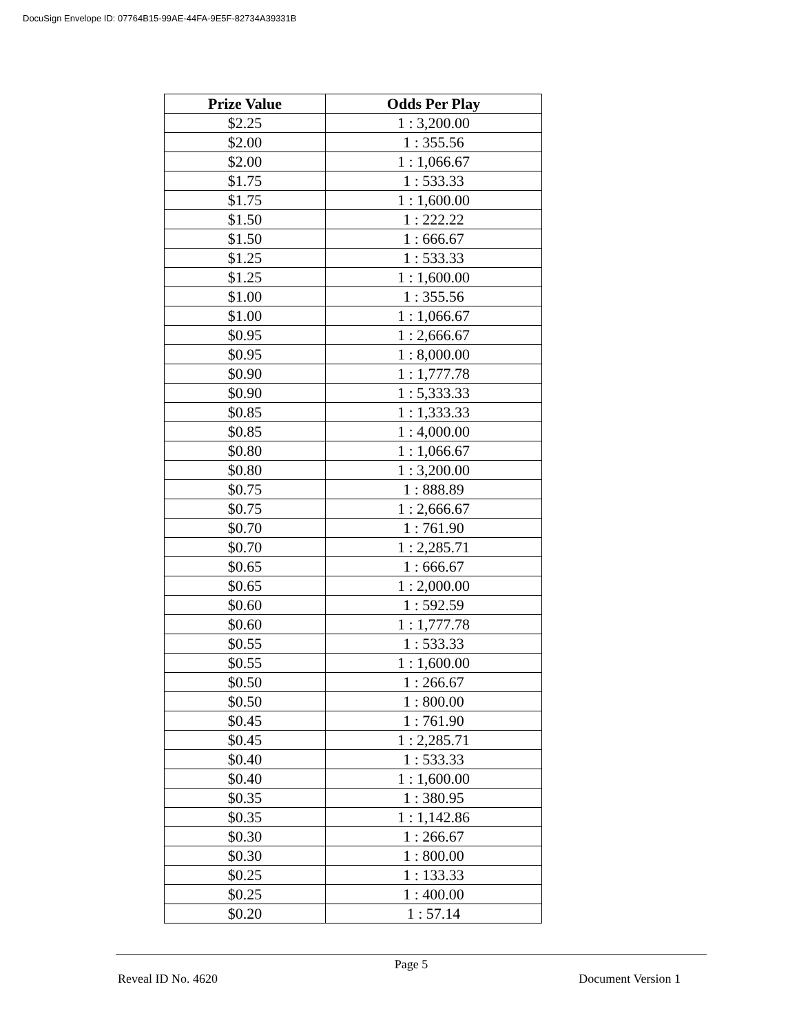DocuSign Envelope ID: 07764B15-99AE-44FA-9E5F-82734A39331B
| Prize Value | Odds Per Play |
| --- | --- |
| $2.25 | 1 : 3,200.00 |
| $2.00 | 1 : 355.56 |
| $2.00 | 1 : 1,066.67 |
| $1.75 | 1 : 533.33 |
| $1.75 | 1 : 1,600.00 |
| $1.50 | 1 : 222.22 |
| $1.50 | 1 : 666.67 |
| $1.25 | 1 : 533.33 |
| $1.25 | 1 : 1,600.00 |
| $1.00 | 1 : 355.56 |
| $1.00 | 1 : 1,066.67 |
| $0.95 | 1 : 2,666.67 |
| $0.95 | 1 : 8,000.00 |
| $0.90 | 1 : 1,777.78 |
| $0.90 | 1 : 5,333.33 |
| $0.85 | 1 : 1,333.33 |
| $0.85 | 1 : 4,000.00 |
| $0.80 | 1 : 1,066.67 |
| $0.80 | 1 : 3,200.00 |
| $0.75 | 1 : 888.89 |
| $0.75 | 1 : 2,666.67 |
| $0.70 | 1 : 761.90 |
| $0.70 | 1 : 2,285.71 |
| $0.65 | 1 : 666.67 |
| $0.65 | 1 : 2,000.00 |
| $0.60 | 1 : 592.59 |
| $0.60 | 1 : 1,777.78 |
| $0.55 | 1 : 533.33 |
| $0.55 | 1 : 1,600.00 |
| $0.50 | 1 : 266.67 |
| $0.50 | 1 : 800.00 |
| $0.45 | 1 : 761.90 |
| $0.45 | 1 : 2,285.71 |
| $0.40 | 1 : 533.33 |
| $0.40 | 1 : 1,600.00 |
| $0.35 | 1 : 380.95 |
| $0.35 | 1 : 1,142.86 |
| $0.30 | 1 : 266.67 |
| $0.30 | 1 : 800.00 |
| $0.25 | 1 : 133.33 |
| $0.25 | 1 : 400.00 |
| $0.20 | 1 : 57.14 |
Page 5
Reveal ID No. 4620 Document Version 1